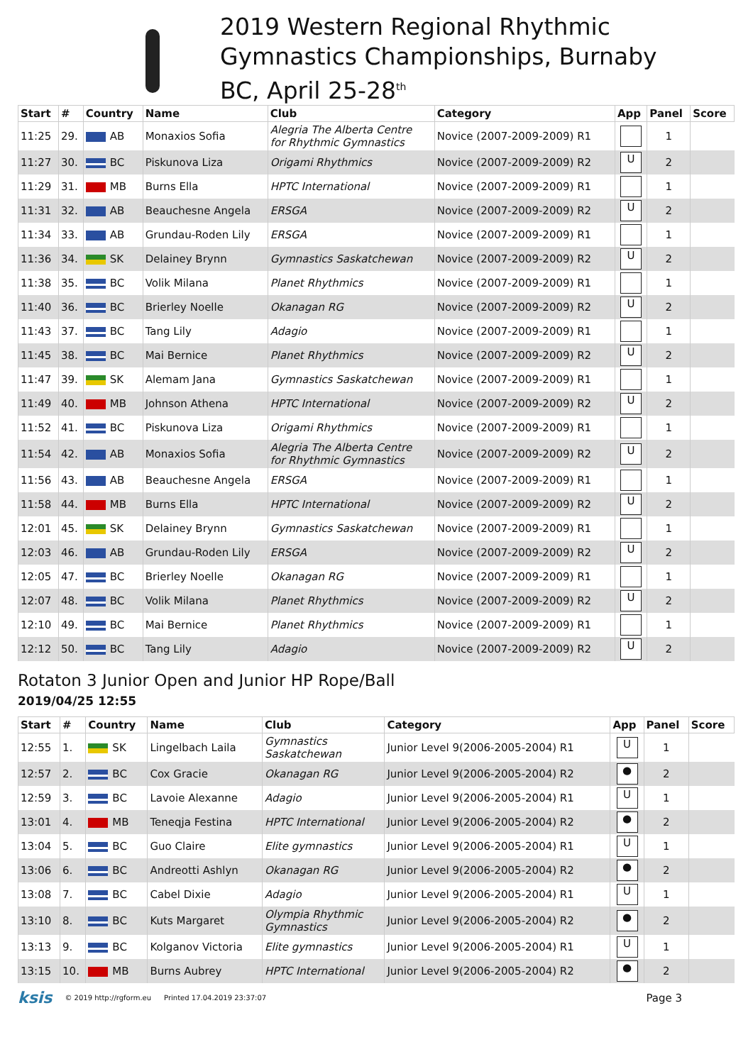2019 Western Regional Rhythmic
Gymnastics Championships, Burnaby
BC, April 25-28<sup>th</sup>
| Start | # | Country | Name | Club | Category | App | Panel | Score |
| --- | --- | --- | --- | --- | --- | --- | --- | --- |
| 11:25 | 29. | AB | Monaxios Sofia | Alegria The Alberta Centre for Rhythmic Gymnastics | Novice (2007-2009-2009) R1 | | 1 | |
| 11:27 | 30. | BC | Piskunova Liza | Origami Rhythmics | Novice (2007-2009-2009) R2 | U | 2 | |
| 11:29 | 31. | MB | Burns Ella | HPTC International | Novice (2007-2009-2009) R1 | | 1 | |
| 11:31 | 32. | AB | Beauchesne Angela | ERSGA | Novice (2007-2009-2009) R2 | U | 2 | |
| 11:34 | 33. | AB | Grundau-Roden Lily | ERSGA | Novice (2007-2009-2009) R1 | | 1 | |
| 11:36 | 34. | SK | Delainey Brynn | Gymnastics Saskatchewan | Novice (2007-2009-2009) R2 | U | 2 | |
| 11:38 | 35. | BC | Volik Milana | Planet Rhythmics | Novice (2007-2009-2009) R1 | | 1 | |
| 11:40 | 36. | BC | Brierley Noelle | Okanagan RG | Novice (2007-2009-2009) R2 | U | 2 | |
| 11:43 | 37. | BC | Tang Lily | Adagio | Novice (2007-2009-2009) R1 | | 1 | |
| 11:45 | 38. | BC | Mai Bernice | Planet Rhythmics | Novice (2007-2009-2009) R2 | U | 2 | |
| 11:47 | 39. | SK | Alemam Jana | Gymnastics Saskatchewan | Novice (2007-2009-2009) R1 | | 1 | |
| 11:49 | 40. | MB | Johnson Athena | HPTC International | Novice (2007-2009-2009) R2 | U | 2 | |
| 11:52 | 41. | BC | Piskunova Liza | Origami Rhythmics | Novice (2007-2009-2009) R1 | | 1 | |
| 11:54 | 42. | AB | Monaxios Sofia | Alegria The Alberta Centre for Rhythmic Gymnastics | Novice (2007-2009-2009) R2 | U | 2 | |
| 11:56 | 43. | AB | Beauchesne Angela | ERSGA | Novice (2007-2009-2009) R1 | | 1 | |
| 11:58 | 44. | MB | Burns Ella | HPTC International | Novice (2007-2009-2009) R2 | U | 2 | |
| 12:01 | 45. | SK | Delainey Brynn | Gymnastics Saskatchewan | Novice (2007-2009-2009) R1 | | 1 | |
| 12:03 | 46. | AB | Grundau-Roden Lily | ERSGA | Novice (2007-2009-2009) R2 | U | 2 | |
| 12:05 | 47. | BC | Brierley Noelle | Okanagan RG | Novice (2007-2009-2009) R1 | | 1 | |
| 12:07 | 48. | BC | Volik Milana | Planet Rhythmics | Novice (2007-2009-2009) R2 | U | 2 | |
| 12:10 | 49. | BC | Mai Bernice | Planet Rhythmics | Novice (2007-2009-2009) R1 | | 1 | |
| 12:12 | 50. | BC | Tang Lily | Adagio | Novice (2007-2009-2009) R2 | U | 2 | |
Rotaton 3 Junior Open and Junior HP Rope/Ball
2019/04/25 12:55
| Start | # | Country | Name | Club | Category | App | Panel | Score |
| --- | --- | --- | --- | --- | --- | --- | --- | --- |
| 12:55 | 1. | SK | Lingelbach Laila | Gymnastics Saskatchewan | Junior Level 9(2006-2005-2004) R1 | U | 1 | |
| 12:57 | 2. | BC | Cox Gracie | Okanagan RG | Junior Level 9(2006-2005-2004) R2 | ● | 2 | |
| 12:59 | 3. | BC | Lavoie Alexanne | Adagio | Junior Level 9(2006-2005-2004) R1 | U | 1 | |
| 13:01 | 4. | MB | Teneqja Festina | HPTC International | Junior Level 9(2006-2005-2004) R2 | ● | 2 | |
| 13:04 | 5. | BC | Guo Claire | Elite gymnastics | Junior Level 9(2006-2005-2004) R1 | U | 1 | |
| 13:06 | 6. | BC | Andreotti Ashlyn | Okanagan RG | Junior Level 9(2006-2005-2004) R2 | ● | 2 | |
| 13:08 | 7. | BC | Cabel Dixie | Adagio | Junior Level 9(2006-2005-2004) R1 | U | 1 | |
| 13:10 | 8. | BC | Kuts Margaret | Olympia Rhythmic Gymnastics | Junior Level 9(2006-2005-2004) R2 | ● | 2 | |
| 13:13 | 9. | BC | Kolganov Victoria | Elite gymnastics | Junior Level 9(2006-2005-2004) R1 | U | 1 | |
| 13:15 | 10. | MB | Burns Aubrey | HPTC International | Junior Level 9(2006-2005-2004) R2 | ● | 2 | |
ksis © 2019 http://rgform.eu Printed 17.04.2019 23:37:07 Page 3